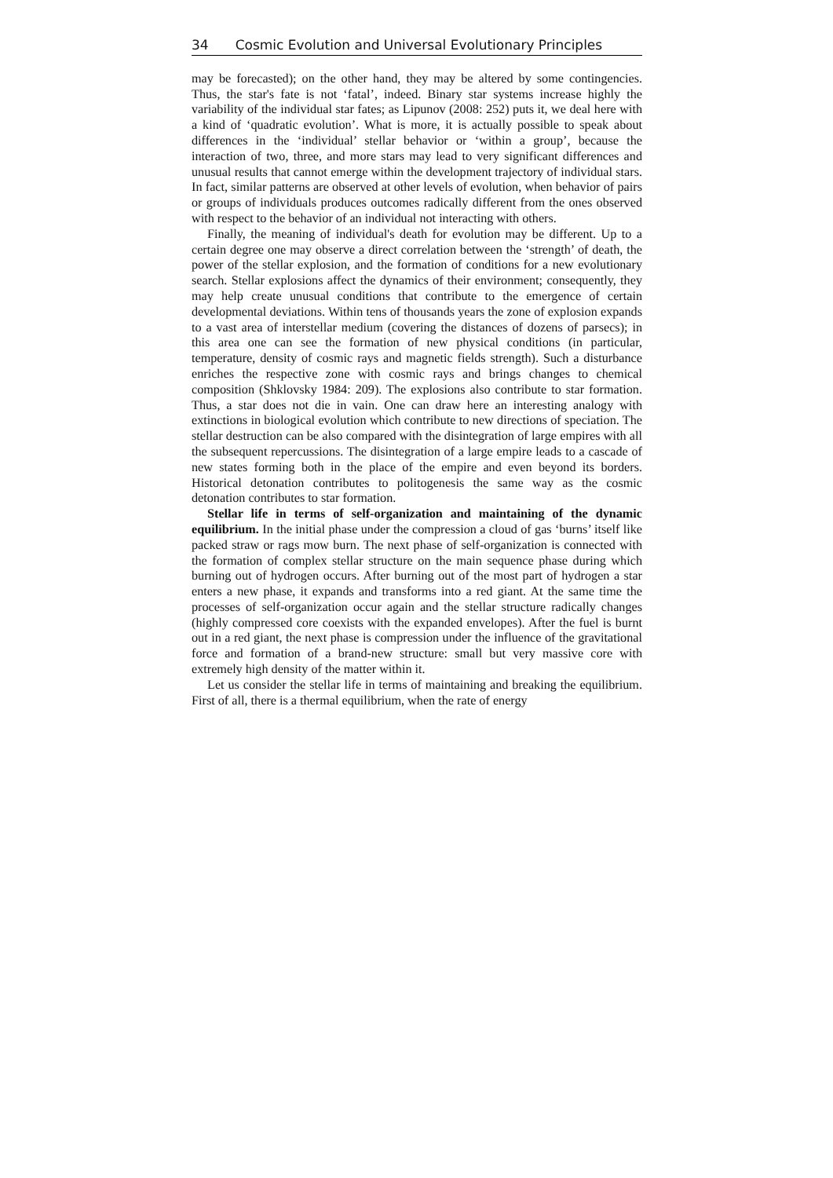34 Cosmic Evolution and Universal Evolutionary Principles
may be forecasted); on the other hand, they may be altered by some contingencies. Thus, the star's fate is not ‘fatal’, indeed. Binary star systems increase highly the variability of the individual star fates; as Lipunov (2008: 252) puts it, we deal here with a kind of ‘quadratic evolution’. What is more, it is actually possible to speak about differences in the ‘individual’ stellar behavior or ‘within a group’, because the interaction of two, three, and more stars may lead to very significant differences and unusual results that cannot emerge within the development trajectory of individual stars. In fact, similar patterns are observed at other levels of evolution, when behavior of pairs or groups of individuals produces outcomes radically different from the ones observed with respect to the behavior of an individual not interacting with others.
Finally, the meaning of individual's death for evolution may be different. Up to a certain degree one may observe a direct correlation between the ‘strength’ of death, the power of the stellar explosion, and the formation of conditions for a new evolutionary search. Stellar explosions affect the dynamics of their environment; consequently, they may help create unusual conditions that contribute to the emergence of certain developmental deviations. Within tens of thousands years the zone of explosion expands to a vast area of interstellar medium (covering the distances of dozens of parsecs); in this area one can see the formation of new physical conditions (in particular, temperature, density of cosmic rays and magnetic fields strength). Such a disturbance enriches the respective zone with cosmic rays and brings changes to chemical composition (Shklovsky 1984: 209). The explosions also contribute to star formation. Thus, a star does not die in vain. One can draw here an interesting analogy with extinctions in biological evolution which contribute to new directions of speciation. The stellar destruction can be also compared with the disintegration of large empires with all the subsequent repercussions. The disintegration of a large empire leads to a cascade of new states forming both in the place of the empire and even beyond its borders. Historical detonation contributes to politogenesis the same way as the cosmic detonation contributes to star formation.
Stellar life in terms of self-organization and maintaining of the dynamic equilibrium. In the initial phase under the compression a cloud of gas ‘burns’ itself like packed straw or rags mow burn. The next phase of self-organization is connected with the formation of complex stellar structure on the main sequence phase during which burning out of hydrogen occurs. After burning out of the most part of hydrogen a star enters a new phase, it expands and transforms into a red giant. At the same time the processes of self-organization occur again and the stellar structure radically changes (highly compressed core coexists with the expanded envelopes). After the fuel is burnt out in a red giant, the next phase is compression under the influence of the gravitational force and formation of a brand-new structure: small but very massive core with extremely high density of the matter within it.
Let us consider the stellar life in terms of maintaining and breaking the equilibrium. First of all, there is a thermal equilibrium, when the rate of energy